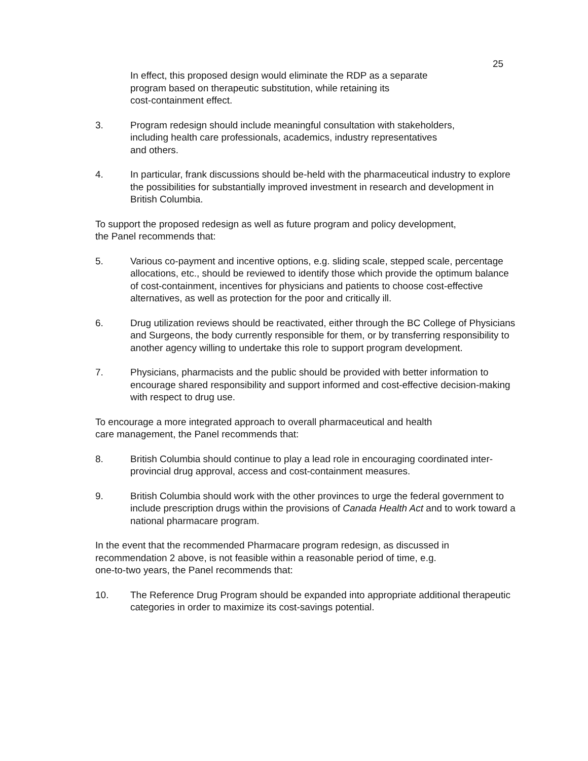25
In effect, this proposed design would eliminate the RDP as a separate
program based on therapeutic substitution, while retaining its
cost-containment effect.
3. Program redesign should include meaningful consultation with stakeholders,
including health care professionals, academics, industry representatives
and others.
4. In particular, frank discussions should be-held with the pharmaceutical industry to explore the possibilities for substantially improved investment in research and development in British Columbia.
To support the proposed redesign as well as future program and policy development,
the Panel recommends that:
5. Various co-payment and incentive options, e.g. sliding scale, stepped scale, percentage allocations, etc., should be reviewed to identify those which provide the optimum balance of cost-containment, incentives for physicians and patients to choose cost-effective alternatives, as well as protection for the poor and critically ill.
6. Drug utilization reviews should be reactivated, either through the BC College of Physicians and Surgeons, the body currently responsible for them, or by transferring responsibility to another agency willing to undertake this role to support program development.
7. Physicians, pharmacists and the public should be provided with better information to encourage shared responsibility and support informed and cost-effective decision-making with respect to drug use.
To encourage a more integrated approach to overall pharmaceutical and health
care management, the Panel recommends that:
8. British Columbia should continue to play a lead role in encouraging coordinated inter-provincial drug approval, access and cost-containment measures.
9. British Columbia should work with the other provinces to urge the federal government to include prescription drugs within the provisions of Canada Health Act and to work toward a national pharmacare program.
In the event that the recommended Pharmacare program redesign, as discussed in
recommendation 2 above, is not feasible within a reasonable period of time, e.g.
one-to-two years, the Panel recommends that:
10. The Reference Drug Program should be expanded into appropriate additional therapeutic categories in order to maximize its cost-savings potential.